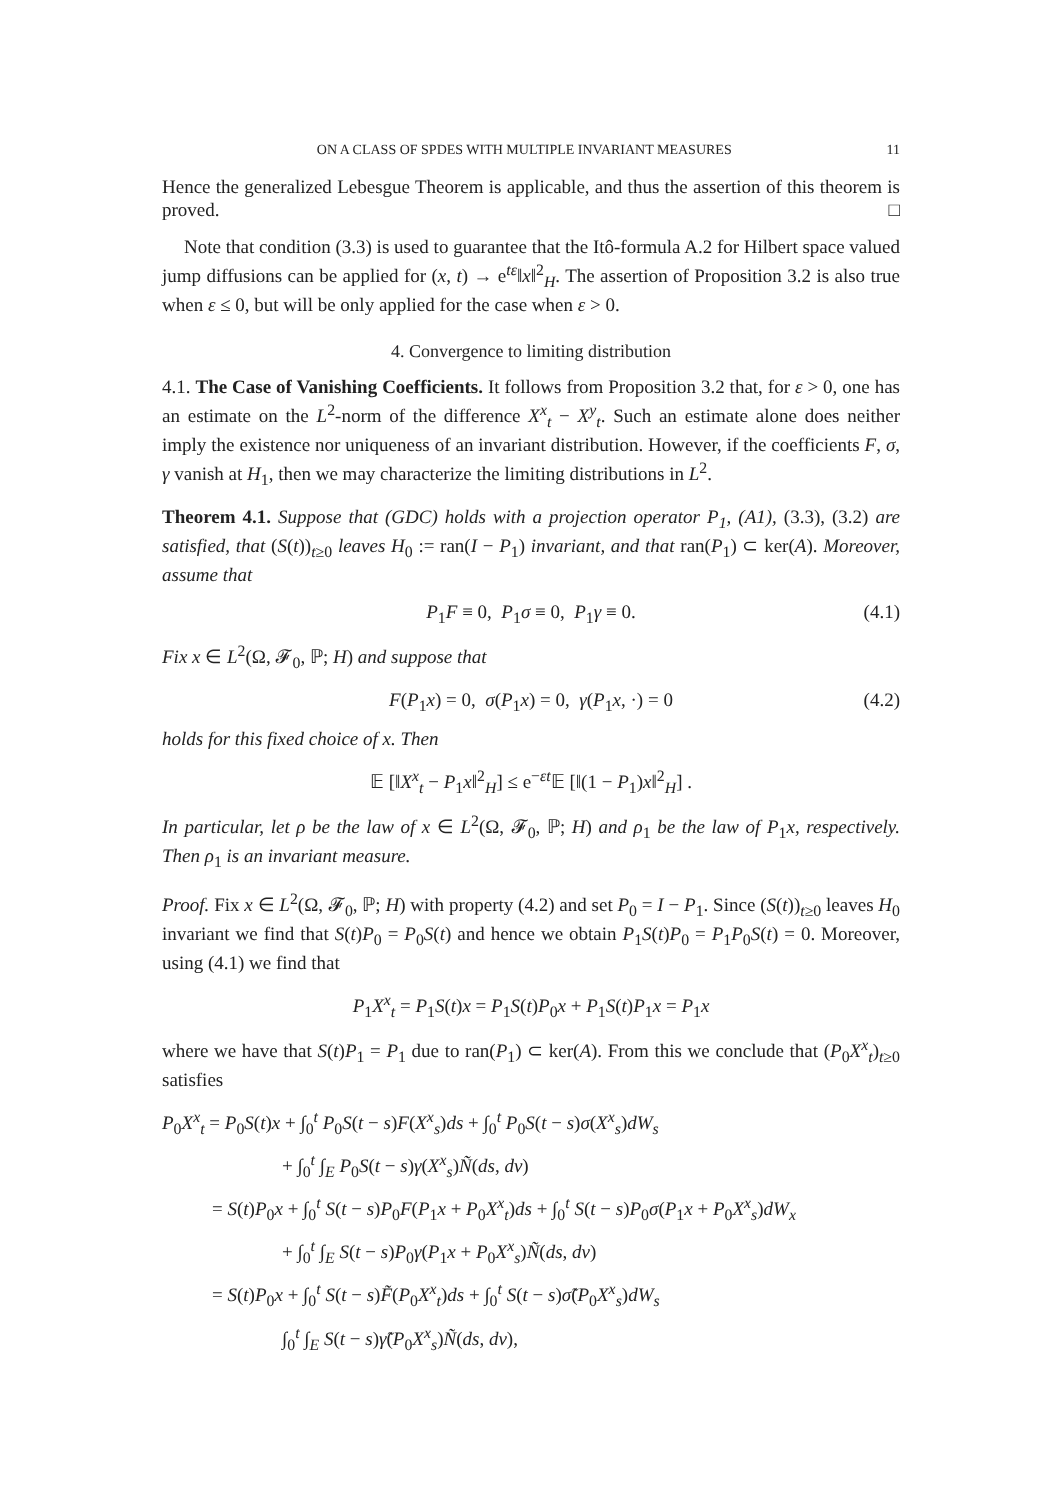ON A CLASS OF SPDES WITH MULTIPLE INVARIANT MEASURES 11
Hence the generalized Lebesgue Theorem is applicable, and thus the assertion of this theorem is proved. □
Note that condition (3.3) is used to guarantee that the Itô-formula A.2 for Hilbert space valued jump diffusions can be applied for (x, t) → e<sup>tε</sup>‖x‖<sup>2</sup><sub>H</sub>. The assertion of Proposition 3.2 is also true when ε ≤ 0, but will be only applied for the case when ε > 0.
4. Convergence to limiting distribution
4.1. The Case of Vanishing Coefficients. It follows from Proposition 3.2 that, for ε > 0, one has an estimate on the L<sup>2</sup>-norm of the difference X<sup>x</sup><sub>t</sub> − X<sup>y</sup><sub>t</sub>. Such an estimate alone does neither imply the existence nor uniqueness of an invariant distribution. However, if the coefficients F, σ, γ vanish at H<sub>1</sub>, then we may characterize the limiting distributions in L<sup>2</sup>.
Theorem 4.1. Suppose that (GDC) holds with a projection operator P<sub>1</sub>, (A1), (3.3), (3.2) are satisfied, that (S(t))<sub>t≥0</sub> leaves H<sub>0</sub> := ran(I − P<sub>1</sub>) invariant, and that ran(P<sub>1</sub>) ⊂ ker(A). Moreover, assume that
P<sub>1</sub>F ≡ 0, P<sub>1</sub>σ ≡ 0, P<sub>1</sub>γ ≡ 0. (4.1)
Fix x ∈ L<sup>2</sup>(Ω, 𝓕<sub>0</sub>, ℙ; H) and suppose that
F(P<sub>1</sub>x) = 0, σ(P<sub>1</sub>x) = 0, γ(P<sub>1</sub>x, ·) = 0 (4.2)
holds for this fixed choice of x. Then
𝔼 [‖X<sup>x</sup><sub>t</sub> − P<sub>1</sub>x‖<sup>2</sup><sub>H</sub>] ≤ e<sup>−εt</sup>𝔼 [‖(1 − P<sub>1</sub>)x‖<sup>2</sup><sub>H</sub>] .
In particular, let ρ be the law of x ∈ L<sup>2</sup>(Ω, 𝓕<sub>0</sub>, ℙ; H) and ρ<sub>1</sub> be the law of P<sub>1</sub>x, respectively. Then ρ<sub>1</sub> is an invariant measure.
Proof. Fix x ∈ L<sup>2</sup>(Ω, 𝓕<sub>0</sub>, ℙ; H) with property (4.2) and set P<sub>0</sub> = I − P<sub>1</sub>. Since (S(t))<sub>t≥0</sub> leaves H<sub>0</sub> invariant we find that S(t)P<sub>0</sub> = P<sub>0</sub>S(t) and hence we obtain P<sub>1</sub>S(t)P<sub>0</sub> = P<sub>1</sub>P<sub>0</sub>S(t) = 0. Moreover, using (4.1) we find that
P<sub>1</sub>X<sup>x</sup><sub>t</sub> = P<sub>1</sub>S(t)x = P<sub>1</sub>S(t)P<sub>0</sub>x + P<sub>1</sub>S(t)P<sub>1</sub>x = P<sub>1</sub>x
where we have that S(t)P<sub>1</sub> = P<sub>1</sub> due to ran(P<sub>1</sub>) ⊂ ker(A). From this we conclude that (P<sub>0</sub>X<sup>x</sup><sub>t</sub>)<sub>t≥0</sub> satisfies
P<sub>0</sub>X<sup>x</sup><sub>t</sub> = P<sub>0</sub>S(t)x + ∫<sub>0</sub><sup>t</sup> P<sub>0</sub>S(t − s)F(X<sup>x</sup><sub>s</sub>)ds + ∫<sub>0</sub><sup>t</sup> P<sub>0</sub>S(t − s)σ(X<sup>x</sup><sub>s</sub>)dW<sub>s</sub>
+ ∫<sub>0</sub><sup>t</sup> ∫<sub>E</sub> P<sub>0</sub>S(t − s)γ(X<sup>x</sup><sub>s</sub>)Ñ(ds, dν)
= S(t)P<sub>0</sub>x + ∫<sub>0</sub><sup>t</sup> S(t − s)P<sub>0</sub>F(P<sub>1</sub>x + P<sub>0</sub>X<sup>x</sup><sub>t</sub>)ds + ∫<sub>0</sub><sup>t</sup> S(t − s)P<sub>0</sub>σ(P<sub>1</sub>x + P<sub>0</sub>X<sup>x</sup><sub>s</sub>)dW<sub>x</sub>
+ ∫<sub>0</sub><sup>t</sup> ∫<sub>E</sub> S(t − s)P<sub>0</sub>γ(P<sub>1</sub>x + P<sub>0</sub>X<sup>x</sup><sub>s</sub>)Ñ(ds, dν)
= S(t)P<sub>0</sub>x + ∫<sub>0</sub><sup>t</sup> S(t − s)F̃(P<sub>0</sub>X<sup>x</sup><sub>t</sub>)ds + ∫<sub>0</sub><sup>t</sup> S(t − s)σ̃(P<sub>0</sub>X<sup>x</sup><sub>s</sub>)dW<sub>s</sub>
∫<sub>0</sub><sup>t</sup> ∫<sub>E</sub> S(t − s)γ̃(P<sub>0</sub>X<sup>x</sup><sub>s</sub>)Ñ(ds, dν),